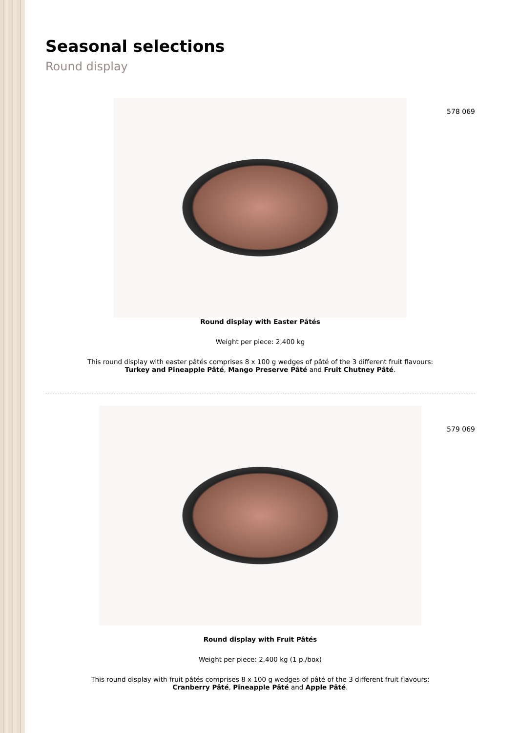Seasonal selections
Round display
578 069
Round display with Easter Pâtés
Weight per piece: 2,400 kg
This round display with easter pâtés comprises 8 x 100 g wedges of pâté of the 3 different fruit flavours:
Turkey and Pineapple Pâté, Mango Preserve Pâté and Fruit Chutney Pâté.
579 069
Round display with Fruit Pâtés
Weight per piece: 2,400 kg (1 p./box)
This round display with fruit pâtés comprises 8 x 100 g wedges of pâté of the 3 different fruit flavours:
Cranberry Pâté, Pineapple Pâté and Apple Pâté.